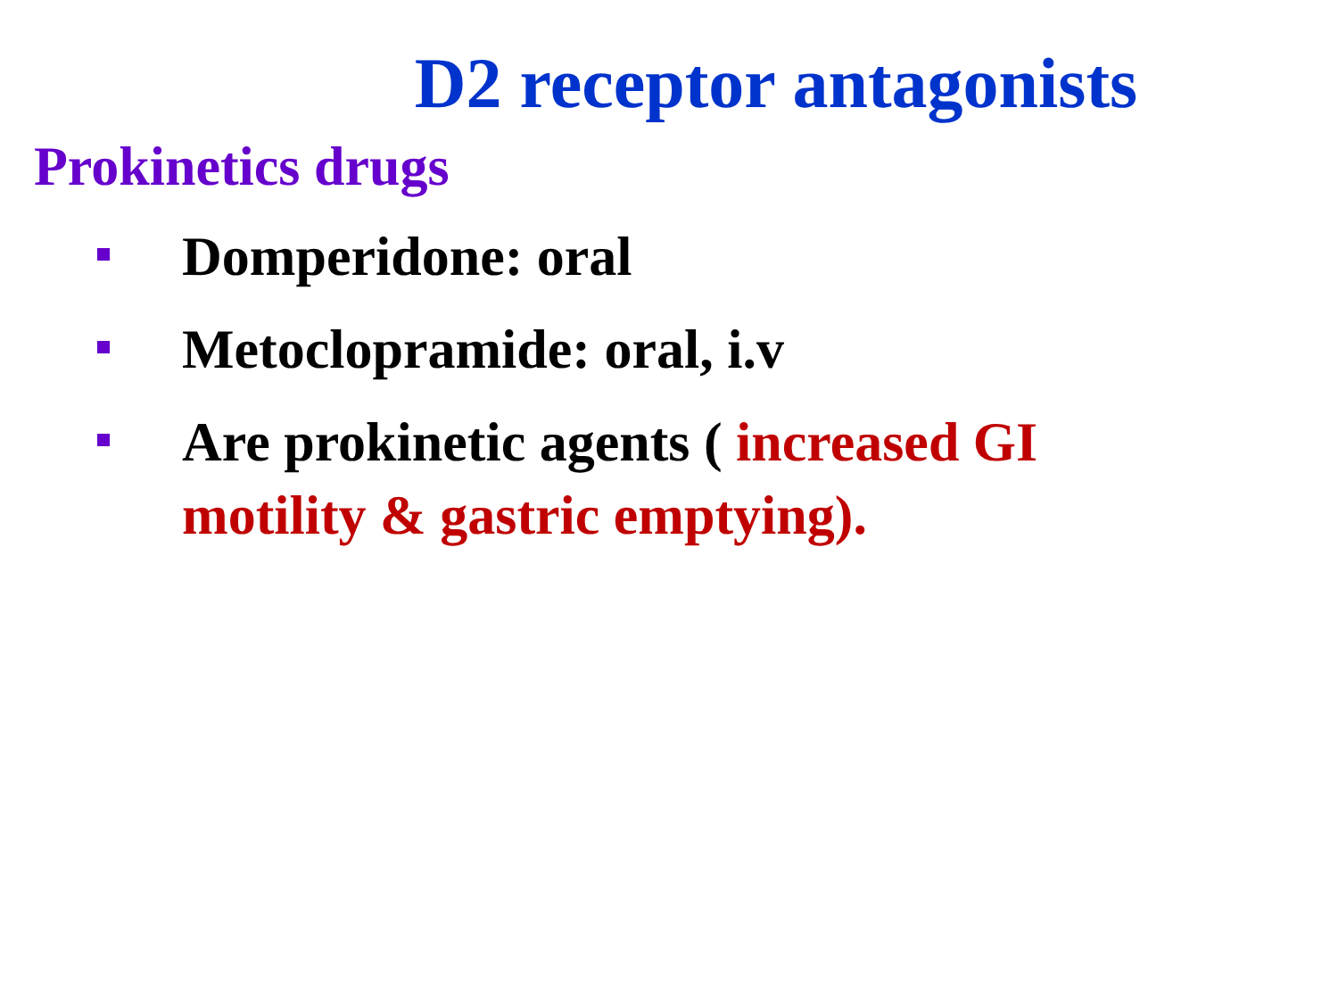D2 receptor antagonists
Prokinetics drugs
Domperidone: oral
Metoclopramide: oral, i.v
Are prokinetic agents ( increased GI motility & gastric emptying).